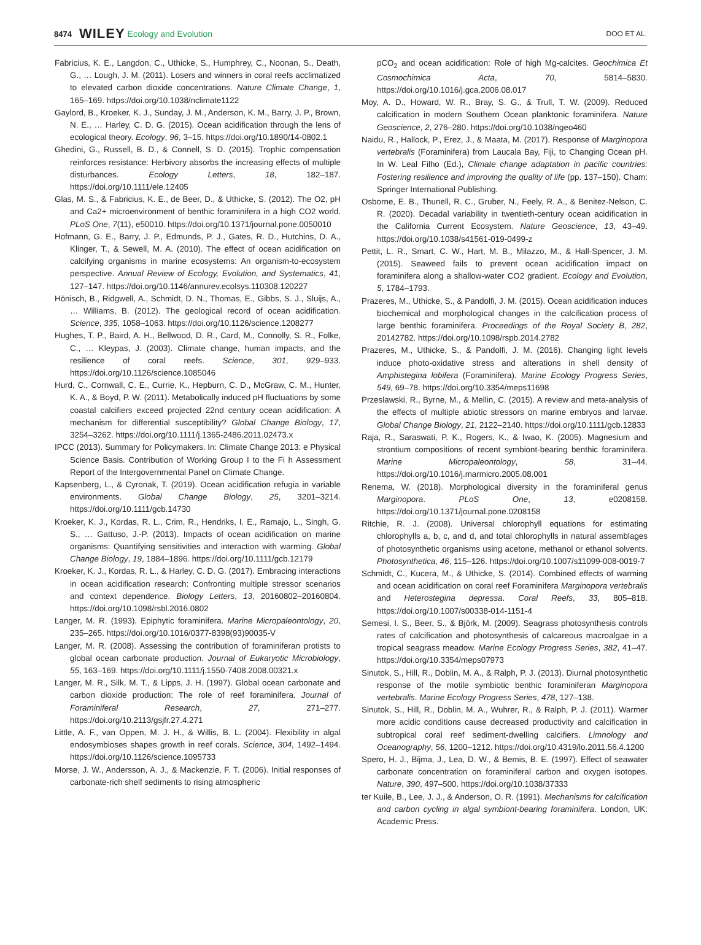8474 WILEY Ecology and Evolution DOO ET AL.
Fabricius, K. E., Langdon, C., Uthicke, S., Humphrey, C., Noonan, S., Death, G., … Lough, J. M. (2011). Losers and winners in coral reefs acclimatized to elevated carbon dioxide concentrations. Nature Climate Change, 1, 165–169. https://doi.org/10.1038/nclimate1122
Gaylord, B., Kroeker, K. J., Sunday, J. M., Anderson, K. M., Barry, J. P., Brown, N. E., … Harley, C. D. G. (2015). Ocean acidification through the lens of ecological theory. Ecology, 96, 3–15. https://doi.org/10.1890/14-0802.1
Ghedini, G., Russell, B. D., & Connell, S. D. (2015). Trophic compensation reinforces resistance: Herbivory absorbs the increasing effects of multiple disturbances. Ecology Letters, 18, 182–187. https://doi.org/10.1111/ele.12405
Glas, M. S., & Fabricius, K. E., de Beer, D., & Uthicke, S. (2012). The O2, pH and Ca2+ microenvironment of benthic foraminifera in a high CO2 world. PLoS One, 7(11), e50010. https://doi.org/10.1371/journal.pone.0050010
Hofmann, G. E., Barry, J. P., Edmunds, P. J., Gates, R. D., Hutchins, D. A., Klinger, T., & Sewell, M. A. (2010). The effect of ocean acidification on calcifying organisms in marine ecosystems: An organism-to-ecosystem perspective. Annual Review of Ecology, Evolution, and Systematics, 41, 127–147. https://doi.org/10.1146/annurev.ecolsys.110308.120227
Hönisch, B., Ridgwell, A., Schmidt, D. N., Thomas, E., Gibbs, S. J., Sluijs, A., … Williams, B. (2012). The geological record of ocean acidification. Science, 335, 1058–1063. https://doi.org/10.1126/science.1208277
Hughes, T. P., Baird, A. H., Bellwood, D. R., Card, M., Connolly, S. R., Folke, C., … Kleypas, J. (2003). Climate change, human impacts, and the resilience of coral reefs. Science, 301, 929–933. https://doi.org/10.1126/science.1085046
Hurd, C., Cornwall, C. E., Currie, K., Hepburn, C. D., McGraw, C. M., Hunter, K. A., & Boyd, P. W. (2011). Metabolically induced pH fluctuations by some coastal calcifiers exceed projected 22nd century ocean acidification: A mechanism for differential susceptibility? Global Change Biology, 17, 3254–3262. https://doi.org/10.1111/j.1365-2486.2011.02473.x
IPCC (2013). Summary for Policymakers. In: Climate Change 2013: e Physical Science Basis. Contribution of Working Group I to the Fi h Assessment Report of the Intergovernmental Panel on Climate Change.
Kapsenberg, L., & Cyronak, T. (2019). Ocean acidification refugia in variable environments. Global Change Biology, 25, 3201–3214. https://doi.org/10.1111/gcb.14730
Kroeker, K. J., Kordas, R. L., Crim, R., Hendriks, I. E., Ramajo, L., Singh, G. S., … Gattuso, J.-P. (2013). Impacts of ocean acidification on marine organisms: Quantifying sensitivities and interaction with warming. Global Change Biology, 19, 1884–1896. https://doi.org/10.1111/gcb.12179
Kroeker, K. J., Kordas, R. L., & Harley, C. D. G. (2017). Embracing interactions in ocean acidification research: Confronting multiple stressor scenarios and context dependence. Biology Letters, 13, 20160802–20160804. https://doi.org/10.1098/rsbl.2016.0802
Langer, M. R. (1993). Epiphytic foraminifera. Marine Micropaleontology, 20, 235–265. https://doi.org/10.1016/0377-8398(93)90035-V
Langer, M. R. (2008). Assessing the contribution of foraminiferan protists to global ocean carbonate production. Journal of Eukaryotic Microbiology, 55, 163–169. https://doi.org/10.1111/j.1550-7408.2008.00321.x
Langer, M. R., Silk, M. T., & Lipps, J. H. (1997). Global ocean carbonate and carbon dioxide production: The role of reef foraminifera. Journal of Foraminiferal Research, 27, 271–277. https://doi.org/10.2113/gsjfr.27.4.271
Little, A. F., van Oppen, M. J. H., & Willis, B. L. (2004). Flexibility in algal endosymbioses shapes growth in reef corals. Science, 304, 1492–1494. https://doi.org/10.1126/science.1095733
Morse, J. W., Andersson, A. J., & Mackenzie, F. T. (2006). Initial responses of carbonate-rich shelf sediments to rising atmospheric
pCO<sub>2</sub> and ocean acidification: Role of high Mg-calcites. Geochimica Et Cosmochimica Acta, 70, 5814–5830. https://doi.org/10.1016/j.gca.2006.08.017
Moy, A. D., Howard, W. R., Bray, S. G., & Trull, T. W. (2009). Reduced calcification in modern Southern Ocean planktonic foraminifera. Nature Geoscience, 2, 276–280. https://doi.org/10.1038/ngeo460
Naidu, R., Hallock, P., Erez, J., & Maata, M. (2017). Response of Marginopora vertebralis (Foraminifera) from Laucala Bay, Fiji, to Changing Ocean pH. In W. Leal Filho (Ed.), Climate change adaptation in pacific countries: Fostering resilience and improving the quality of life (pp. 137–150). Cham: Springer International Publishing.
Osborne, E. B., Thunell, R. C., Gruber, N., Feely, R. A., & Benitez-Nelson, C. R. (2020). Decadal variability in twentieth-century ocean acidification in the California Current Ecosystem. Nature Geoscience, 13, 43–49. https://doi.org/10.1038/s41561-019-0499-z
Pettit, L. R., Smart, C. W., Hart, M. B., Milazzo, M., & Hall-Spencer, J. M. (2015). Seaweed fails to prevent ocean acidification impact on foraminifera along a shallow-water CO2 gradient. Ecology and Evolution, 5, 1784–1793.
Prazeres, M., Uthicke, S., & Pandolfi, J. M. (2015). Ocean acidification induces biochemical and morphological changes in the calcification process of large benthic foraminifera. Proceedings of the Royal Society B, 282, 20142782. https://doi.org/10.1098/rspb.2014.2782
Prazeres, M., Uthicke, S., & Pandolfi, J. M. (2016). Changing light levels induce photo-oxidative stress and alterations in shell density of Amphistegina lobifera (Foraminifera). Marine Ecology Progress Series, 549, 69–78. https://doi.org/10.3354/meps11698
Przeslawski, R., Byrne, M., & Mellin, C. (2015). A review and meta-analysis of the effects of multiple abiotic stressors on marine embryos and larvae. Global Change Biology, 21, 2122–2140. https://doi.org/10.1111/gcb.12833
Raja, R., Saraswati, P. K., Rogers, K., & Iwao, K. (2005). Magnesium and strontium compositions of recent symbiont-bearing benthic foraminifera. Marine Micropaleontology, 58, 31–44. https://doi.org/10.1016/j.marmicro.2005.08.001
Renema, W. (2018). Morphological diversity in the foraminiferal genus Marginopora. PLoS One, 13, e0208158. https://doi.org/10.1371/journal.pone.0208158
Ritchie, R. J. (2008). Universal chlorophyll equations for estimating chlorophylls a, b, c, and d, and total chlorophylls in natural assemblages of photosynthetic organisms using acetone, methanol or ethanol solvents. Photosynthetica, 46, 115–126. https://doi.org/10.1007/s11099-008-0019-7
Schmidt, C., Kucera, M., & Uthicke, S. (2014). Combined effects of warming and ocean acidification on coral reef Foraminifera Marginopora vertebralis and Heterostegina depressa. Coral Reefs, 33, 805–818. https://doi.org/10.1007/s00338-014-1151-4
Semesi, I. S., Beer, S., & Björk, M. (2009). Seagrass photosynthesis controls rates of calcification and photosynthesis of calcareous macroalgae in a tropical seagrass meadow. Marine Ecology Progress Series, 382, 41–47. https://doi.org/10.3354/meps07973
Sinutok, S., Hill, R., Doblin, M. A., & Ralph, P. J. (2013). Diurnal photosynthetic response of the motile symbiotic benthic foraminiferan Marginopora vertebralis. Marine Ecology Progress Series, 478, 127–138.
Sinutok, S., Hill, R., Doblin, M. A., Wuhrer, R., & Ralph, P. J. (2011). Warmer more acidic conditions cause decreased productivity and calcification in subtropical coral reef sediment-dwelling calcifiers. Limnology and Oceanography, 56, 1200–1212. https://doi.org/10.4319/lo.2011.56.4.1200
Spero, H. J., Bijma, J., Lea, D. W., & Bemis, B. E. (1997). Effect of seawater carbonate concentration on foraminiferal carbon and oxygen isotopes. Nature, 390, 497–500. https://doi.org/10.1038/37333
ter Kuile, B., Lee, J. J., & Anderson, O. R. (1991). Mechanisms for calcification and carbon cycling in algal symbiont-bearing foraminifera. London, UK: Academic Press.